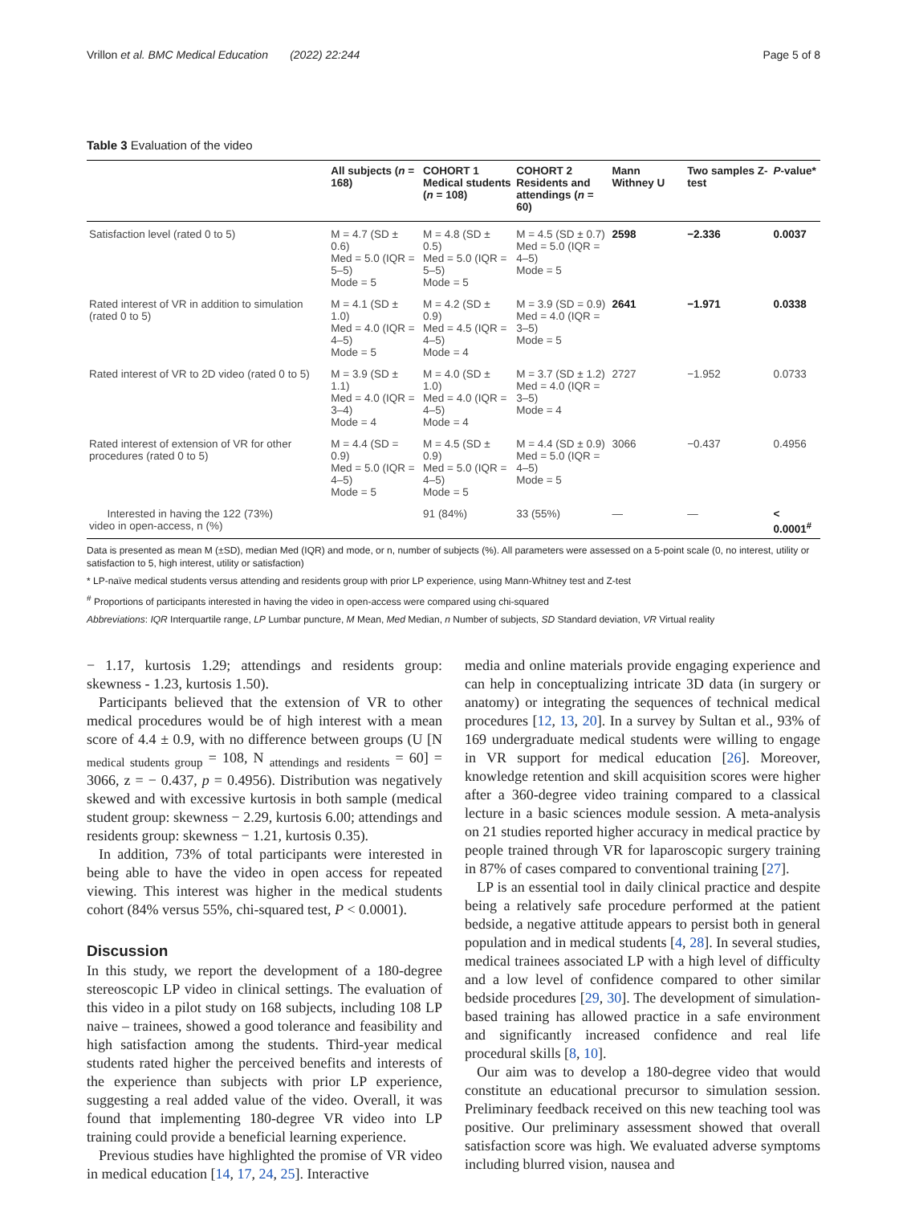Vrillon et al. BMC Medical Education (2022) 22:244 Page 5 of 8
Table 3 Evaluation of the video
| | All subjects ( n = 168) | COHORT 1 Medical students ( n = 108) | COHORT 2 Residents and attendings ( n = 60) | Mann Withney U | Two samples Z-test | P -value* |
| --- | --- | --- | --- | --- | --- | --- |
| Satisfaction level (rated 0 to 5) | M = 4.7 (SD ± 0.6) Med = 5.0 (IQR = 5–5) Mode = 5 | M = 4.8 (SD ± 0.5) Med = 5.0 (IQR = 5–5) Mode = 5 | M = 4.5 (SD ± 0.7) Med = 5.0 (IQR = 4–5) Mode = 5 | 2598 | −2.336 | 0.0037 |
| Rated interest of VR in addition to simulation (rated 0 to 5) | M = 4.1 (SD ± 1.0) Med = 4.0 (IQR = 4–5) Mode = 5 | M = 4.2 (SD ± 0.9) Med = 4.5 (IQR = 4–5) Mode = 4 | M = 3.9 (SD = 0.9) Med = 4.0 (IQR = 3–5) Mode = 5 | 2641 | −1.971 | 0.0338 |
| Rated interest of VR to 2D video (rated 0 to 5) | M = 3.9 (SD ± 1.1) Med = 4.0 (IQR = 3–4) Mode = 4 | M = 4.0 (SD ± 1.0) Med = 4.0 (IQR = 4–5) Mode = 4 | M = 3.7 (SD ± 1.2) Med = 4.0 (IQR = 3–5) Mode = 4 | 2727 | −1.952 | 0.0733 |
| Rated interest of extension of VR for other procedures (rated 0 to 5) | M = 4.4 (SD = 0.9) Med = 5.0 (IQR = 4–5) Mode = 5 | M = 4.5 (SD ± 0.9) Med = 5.0 (IQR = 4–5) Mode = 5 | M = 4.4 (SD ± 0.9) Med = 5.0 (IQR = 4–5) Mode = 5 | 3066 | −0.437 | 0.4956 |
| Interested in having the 122 (73%) video in open-access, n (%) | | 91 (84%) | 33 (55%) | — | — | < 0.0001<sup>#</sup> |
Data is presented as mean M (±SD), median Med (IQR) and mode, or n, number of subjects (%). All parameters were assessed on a 5-point scale (0, no interest, utility or satisfaction to 5, high interest, utility or satisfaction)
* LP-naïve medical students versus attending and residents group with prior LP experience, using Mann-Whitney test and Z-test
<sup>#</sup> Proportions of participants interested in having the video in open-access were compared using chi-squared
Abbreviations: IQR Interquartile range, LP Lumbar puncture, M Mean, Med Median, n Number of subjects, SD Standard deviation, VR Virtual reality
− 1.17, kurtosis 1.29; attendings and residents group: skewness - 1.23, kurtosis 1.50).
Participants believed that the extension of VR to other medical procedures would be of high interest with a mean score of 4.4 ± 0.9, with no difference between groups (U [N <sub>medical students group</sub> = 108, N <sub>attendings and residents</sub> = 60] = 3066, z = − 0.437, p = 0.4956). Distribution was negatively skewed and with excessive kurtosis in both sample (medical student group: skewness − 2.29, kurtosis 6.00; attendings and residents group: skewness − 1.21, kurtosis 0.35).
In addition, 73% of total participants were interested in being able to have the video in open access for repeated viewing. This interest was higher in the medical students cohort (84% versus 55%, chi-squared test, P < 0.0001).
Discussion
In this study, we report the development of a 180-degree stereoscopic LP video in clinical settings. The evaluation of this video in a pilot study on 168 subjects, including 108 LP naive – trainees, showed a good tolerance and feasibility and high satisfaction among the students. Third-year medical students rated higher the perceived benefits and interests of the experience than subjects with prior LP experience, suggesting a real added value of the video. Overall, it was found that implementing 180-degree VR video into LP training could provide a beneficial learning experience.
Previous studies have highlighted the promise of VR video in medical education [14, 17, 24, 25]. Interactive
media and online materials provide engaging experience and can help in conceptualizing intricate 3D data (in surgery or anatomy) or integrating the sequences of technical medical procedures [12, 13, 20]. In a survey by Sultan et al., 93% of 169 undergraduate medical students were willing to engage in VR support for medical education [26]. Moreover, knowledge retention and skill acquisition scores were higher after a 360-degree video training compared to a classical lecture in a basic sciences module session. A meta-analysis on 21 studies reported higher accuracy in medical practice by people trained through VR for laparoscopic surgery training in 87% of cases compared to conventional training [27].
LP is an essential tool in daily clinical practice and despite being a relatively safe procedure performed at the patient bedside, a negative attitude appears to persist both in general population and in medical students [4, 28]. In several studies, medical trainees associated LP with a high level of difficulty and a low level of confidence compared to other similar bedside procedures [29, 30]. The development of simulation-based training has allowed practice in a safe environment and significantly increased confidence and real life procedural skills [8, 10].
Our aim was to develop a 180-degree video that would constitute an educational precursor to simulation session. Preliminary feedback received on this new teaching tool was positive. Our preliminary assessment showed that overall satisfaction score was high. We evaluated adverse symptoms including blurred vision, nausea and